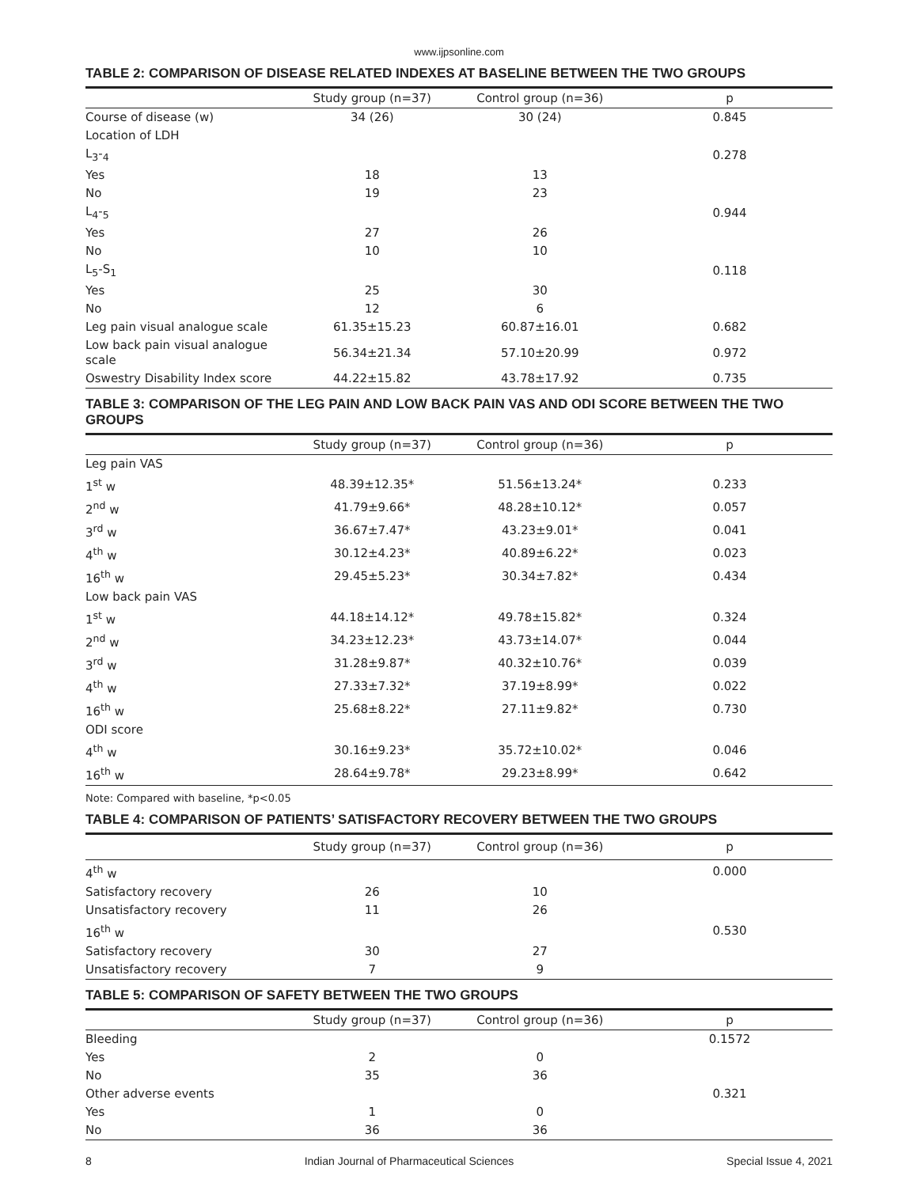www.ijpsonline.com
TABLE 2: COMPARISON OF DISEASE RELATED INDEXES AT BASELINE BETWEEN THE TWO GROUPS
| | Study group (n=37) | Control group (n=36) | p |
| --- | --- | --- | --- |
| Course of disease (w) | 34 (26) | 30 (24) | 0.845 |
| Location of LDH | | | |
| L<sub>3</sub>-<sub>4</sub> | | | 0.278 |
| Yes | 18 | 13 | |
| No | 19 | 23 | |
| L<sub>4</sub>-<sub>5</sub> | | | 0.944 |
| Yes | 27 | 26 | |
| No | 10 | 10 | |
| L<sub>5</sub>-S<sub>1</sub> | | | 0.118 |
| Yes | 25 | 30 | |
| No | 12 | 6 | |
| Leg pain visual analogue scale | 61.35±15.23 | 60.87±16.01 | 0.682 |
| Low back pain visual analogue scale | 56.34±21.34 | 57.10±20.99 | 0.972 |
| Oswestry Disability Index score | 44.22±15.82 | 43.78±17.92 | 0.735 |
TABLE 3: COMPARISON OF THE LEG PAIN AND LOW BACK PAIN VAS AND ODI SCORE BETWEEN THE TWO GROUPS
| | Study group (n=37) | Control group (n=36) | p |
| --- | --- | --- | --- |
| Leg pain VAS | | | |
| 1<sup>st</sup> w | 48.39±12.35* | 51.56±13.24* | 0.233 |
| 2<sup>nd</sup> w | 41.79±9.66* | 48.28±10.12* | 0.057 |
| 3<sup>rd</sup> w | 36.67±7.47* | 43.23±9.01* | 0.041 |
| 4<sup>th</sup> w | 30.12±4.23* | 40.89±6.22* | 0.023 |
| 16<sup>th</sup> w | 29.45±5.23* | 30.34±7.82* | 0.434 |
| Low back pain VAS | | | |
| 1<sup>st</sup> w | 44.18±14.12* | 49.78±15.82* | 0.324 |
| 2<sup>nd</sup> w | 34.23±12.23* | 43.73±14.07* | 0.044 |
| 3<sup>rd</sup> w | 31.28±9.87* | 40.32±10.76* | 0.039 |
| 4<sup>th</sup> w | 27.33±7.32* | 37.19±8.99* | 0.022 |
| 16<sup>th</sup> w | 25.68±8.22* | 27.11±9.82* | 0.730 |
| ODI score | | | |
| 4<sup>th</sup> w | 30.16±9.23* | 35.72±10.02* | 0.046 |
| 16<sup>th</sup> w | 28.64±9.78* | 29.23±8.99* | 0.642 |
Note: Compared with baseline, *p<0.05
TABLE 4: COMPARISON OF PATIENTS’ SATISFACTORY RECOVERY BETWEEN THE TWO GROUPS
| | Study group (n=37) | Control group (n=36) | p |
| --- | --- | --- | --- |
| 4<sup>th</sup> w | | | 0.000 |
| Satisfactory recovery | 26 | 10 | |
| Unsatisfactory recovery | 11 | 26 | |
| 16<sup>th</sup> w | | | 0.530 |
| Satisfactory recovery | 30 | 27 | |
| Unsatisfactory recovery | 7 | 9 | |
TABLE 5: COMPARISON OF SAFETY BETWEEN THE TWO GROUPS
| | Study group (n=37) | Control group (n=36) | p |
| --- | --- | --- | --- |
| Bleeding | | | 0.1572 |
| Yes | 2 | 0 | |
| No | 35 | 36 | |
| Other adverse events | | | 0.321 |
| Yes | 1 | 0 | |
| No | 36 | 36 | |
8 Indian Journal of Pharmaceutical Sciences Special Issue 4, 2021